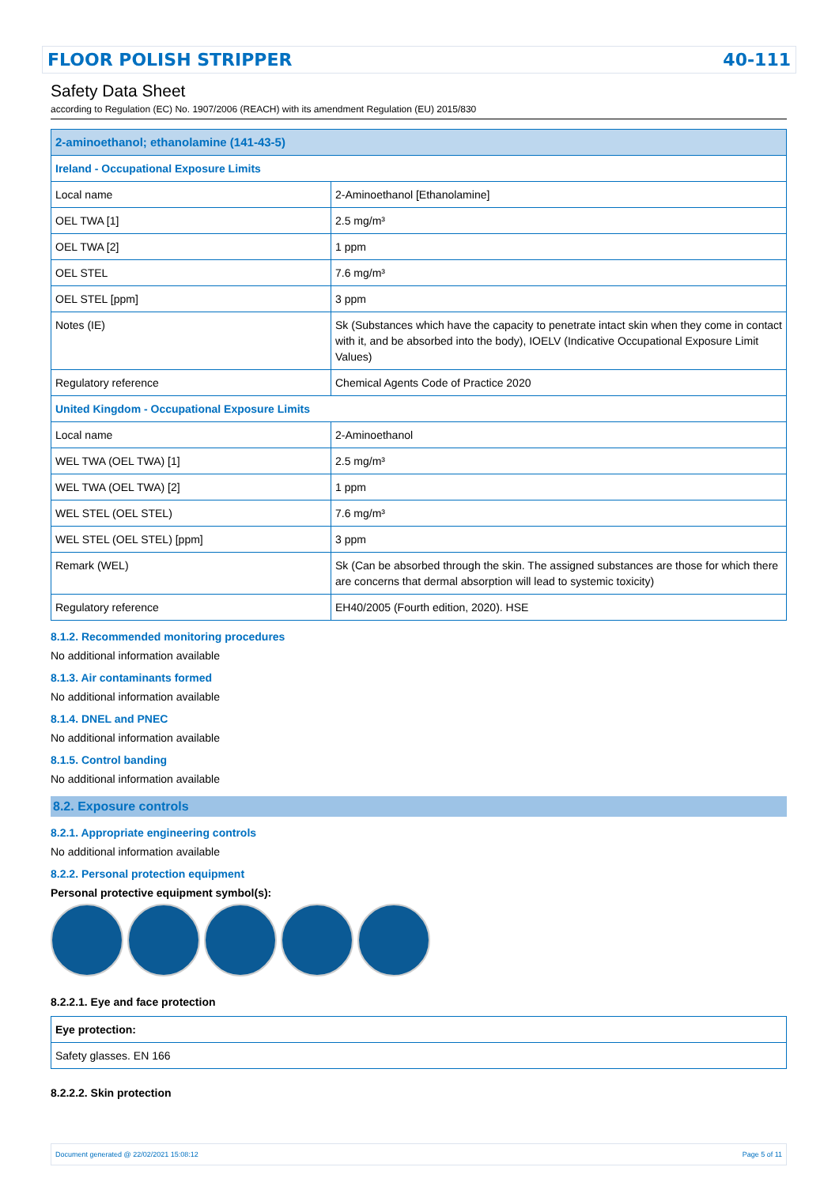FLOOR POLISH STRIPPER 40-111
Safety Data Sheet
according to Regulation (EC) No. 1907/2006 (REACH) with its amendment Regulation (EU) 2015/830
| 2-aminoethanol; ethanolamine (141-43-5) | |
| Ireland - Occupational Exposure Limits | |
| Local name | 2-Aminoethanol [Ethanolamine] |
| OEL TWA [1] | 2.5 mg/m³ |
| OEL TWA [2] | 1 ppm |
| OEL STEL | 7.6 mg/m³ |
| OEL STEL [ppm] | 3 ppm |
| Notes (IE) | Sk (Substances which have the capacity to penetrate intact skin when they come in contact with it, and be absorbed into the body), IOELV (Indicative Occupational Exposure Limit Values) |
| Regulatory reference | Chemical Agents Code of Practice 2020 |
| United Kingdom - Occupational Exposure Limits | |
| Local name | 2-Aminoethanol |
| WEL TWA (OEL TWA) [1] | 2.5 mg/m³ |
| WEL TWA (OEL TWA) [2] | 1 ppm |
| WEL STEL (OEL STEL) | 7.6 mg/m³ |
| WEL STEL (OEL STEL) [ppm] | 3 ppm |
| Remark (WEL) | Sk (Can be absorbed through the skin. The assigned substances are those for which there are concerns that dermal absorption will lead to systemic toxicity) |
| Regulatory reference | EH40/2005 (Fourth edition, 2020). HSE |
8.1.2. Recommended monitoring procedures
No additional information available
8.1.3. Air contaminants formed
No additional information available
8.1.4. DNEL and PNEC
No additional information available
8.1.5. Control banding
No additional information available
8.2. Exposure controls
8.2.1. Appropriate engineering controls
No additional information available
8.2.2. Personal protection equipment
Personal protective equipment symbol(s):
8.2.2.1. Eye and face protection
| Eye protection: |
| Safety glasses. EN 166 |
8.2.2.2. Skin protection
Document generated @ 22/02/2021 15:08:12 Page 5 of 11